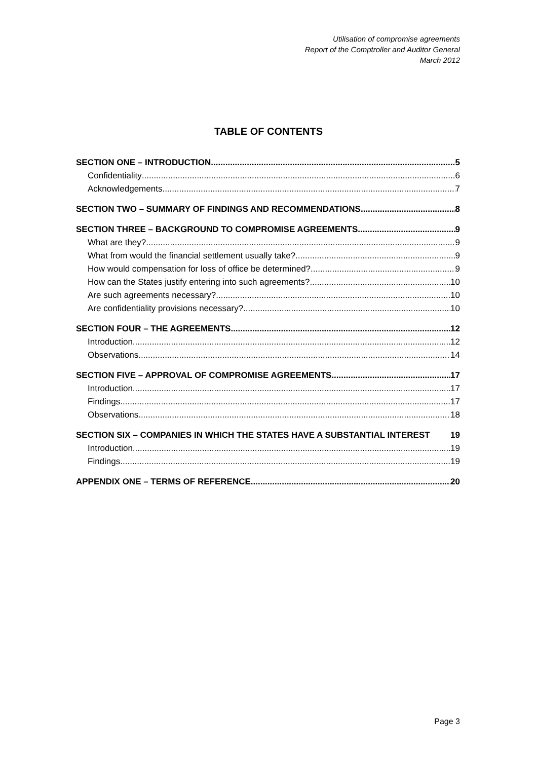Utilisation of compromise agreements
Report of the Comptroller and Auditor General
March 2012
TABLE OF CONTENTS
SECTION ONE – INTRODUCTION 5
Confidentiality 6
Acknowledgements 7
SECTION TWO – SUMMARY OF FINDINGS AND RECOMMENDATIONS 8
SECTION THREE – BACKGROUND TO COMPROMISE AGREEMENTS 9
What are they? 9
What from would the financial settlement usually take? 9
How would compensation for loss of office be determined? 9
How can the States justify entering into such agreements? 10
Are such agreements necessary? 10
Are confidentiality provisions necessary? 10
SECTION FOUR – THE AGREEMENTS 12
Introduction 12
Observations 14
SECTION FIVE – APPROVAL OF COMPROMISE AGREEMENTS 17
Introduction 17
Findings 17
Observations 18
SECTION SIX – COMPANIES IN WHICH THE STATES HAVE A SUBSTANTIAL INTEREST 19
Introduction 19
Findings 19
APPENDIX ONE – TERMS OF REFERENCE 20
Page 3